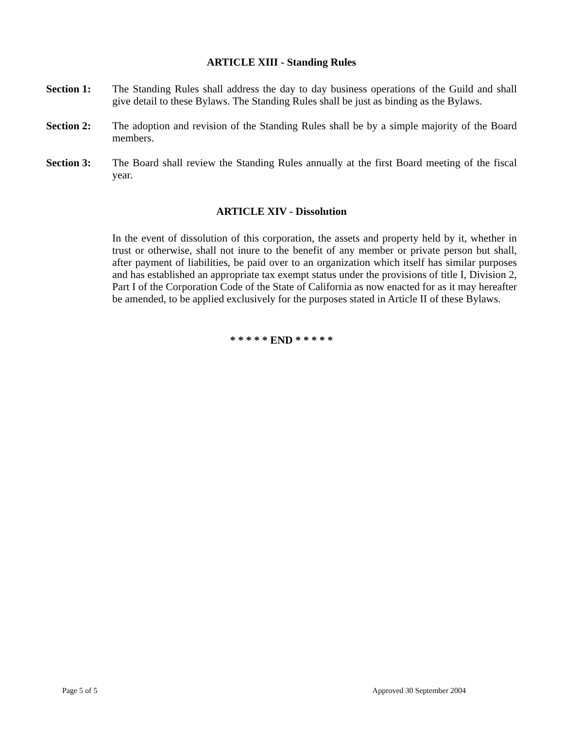ARTICLE XIII - Standing Rules
Section 1: The Standing Rules shall address the day to day business operations of the Guild and shall give detail to these Bylaws. The Standing Rules shall be just as binding as the Bylaws.
Section 2: The adoption and revision of the Standing Rules shall be by a simple majority of the Board members.
Section 3: The Board shall review the Standing Rules annually at the first Board meeting of the fiscal year.
ARTICLE XIV - Dissolution
In the event of dissolution of this corporation, the assets and property held by it, whether in trust or otherwise, shall not inure to the benefit of any member or private person but shall, after payment of liabilities, be paid over to an organization which itself has similar purposes and has established an appropriate tax exempt status under the provisions of title I, Division 2, Part I of the Corporation Code of the State of California as now enacted for as it may hereafter be amended, to be applied exclusively for the purposes stated in Article II of these Bylaws.
* * * * * END * * * * *
Page 5 of 5 Approved 30 September 2004